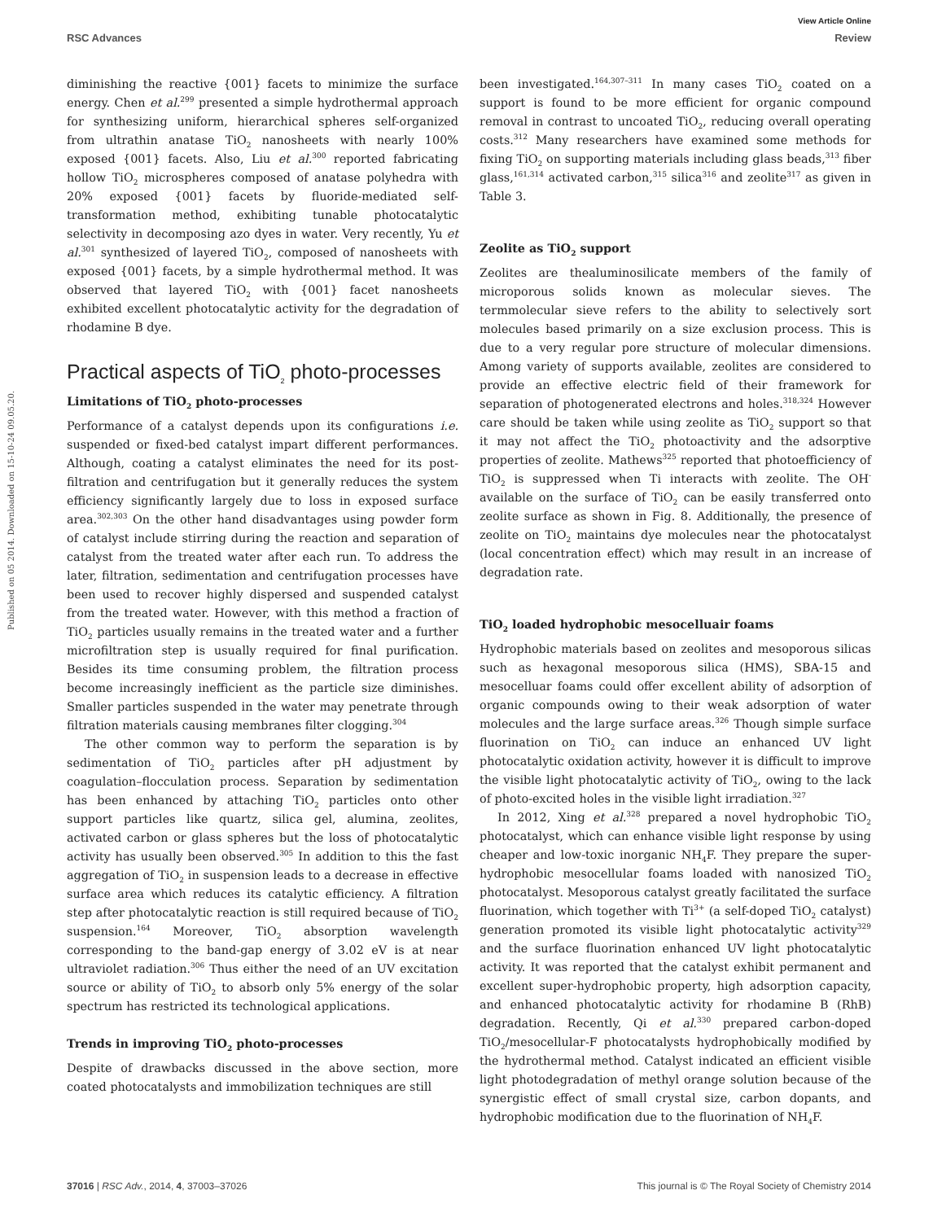View Article Online
RSC Advances Review
Published on 05 2014. Downloaded on 15-10-24 09.05.20.
diminishing the reactive {001} facets to minimize the surface energy. Chen et al.<sup>299</sup> presented a simple hydrothermal approach for synthesizing uniform, hierarchical spheres self-organized from ultrathin anatase TiO<sub>2</sub> nanosheets with nearly 100% exposed {001} facets. Also, Liu et al.<sup>300</sup> reported fabricating hollow TiO<sub>2</sub> microspheres composed of anatase polyhedra with 20% exposed {001} facets by fluoride-mediated self-transformation method, exhibiting tunable photocatalytic selectivity in decomposing azo dyes in water. Very recently, Yu et al.<sup>301</sup> synthesized of layered TiO<sub>2</sub>, composed of nanosheets with exposed {001} facets, by a simple hydrothermal method. It was observed that layered TiO<sub>2</sub> with {001} facet nanosheets exhibited excellent photocatalytic activity for the degradation of rhodamine B dye.
Practical aspects of TiO<sub>2</sub> photo-processes
Limitations of TiO<sub>2</sub> photo-processes
Performance of a catalyst depends upon its configurations i.e. suspended or fixed-bed catalyst impart different performances. Although, coating a catalyst eliminates the need for its post-filtration and centrifugation but it generally reduces the system efficiency significantly largely due to loss in exposed surface area.<sup>302,303</sup> On the other hand disadvantages using powder form of catalyst include stirring during the reaction and separation of catalyst from the treated water after each run. To address the later, filtration, sedimentation and centrifugation processes have been used to recover highly dispersed and suspended catalyst from the treated water. However, with this method a fraction of TiO<sub>2</sub> particles usually remains in the treated water and a further microfiltration step is usually required for final purification. Besides its time consuming problem, the filtration process become increasingly inefficient as the particle size diminishes. Smaller particles suspended in the water may penetrate through filtration materials causing membranes filter clogging.<sup>304</sup>
The other common way to perform the separation is by sedimentation of TiO<sub>2</sub> particles after pH adjustment by coagulation–flocculation process. Separation by sedimentation has been enhanced by attaching TiO<sub>2</sub> particles onto other support particles like quartz, silica gel, alumina, zeolites, activated carbon or glass spheres but the loss of photocatalytic activity has usually been observed.<sup>305</sup> In addition to this the fast aggregation of TiO<sub>2</sub> in suspension leads to a decrease in effective surface area which reduces its catalytic efficiency. A filtration step after photocatalytic reaction is still required because of TiO<sub>2</sub> suspension.<sup>164</sup> Moreover, TiO<sub>2</sub> absorption wavelength corresponding to the band-gap energy of 3.02 eV is at near ultraviolet radiation.<sup>306</sup> Thus either the need of an UV excitation source or ability of TiO<sub>2</sub> to absorb only 5% energy of the solar spectrum has restricted its technological applications.
Trends in improving TiO<sub>2</sub> photo-processes
Despite of drawbacks discussed in the above section, more coated photocatalysts and immobilization techniques are still
been investigated.<sup>164,307–311</sup> In many cases TiO<sub>2</sub> coated on a support is found to be more efficient for organic compound removal in contrast to uncoated TiO<sub>2</sub>, reducing overall operating costs.<sup>312</sup> Many researchers have examined some methods for fixing TiO<sub>2</sub> on supporting materials including glass beads,<sup>313</sup> fiber glass,<sup>161,314</sup> activated carbon,<sup>315</sup> silica<sup>316</sup> and zeolite<sup>317</sup> as given in Table 3.
Zeolite as TiO<sub>2</sub> support
Zeolites are thealuminosilicate members of the family of microporous solids known as molecular sieves. The termmolecular sieve refers to the ability to selectively sort molecules based primarily on a size exclusion process. This is due to a very regular pore structure of molecular dimensions. Among variety of supports available, zeolites are considered to provide an effective electric field of their framework for separation of photogenerated electrons and holes.<sup>318,324</sup> However care should be taken while using zeolite as TiO<sub>2</sub> support so that it may not affect the TiO<sub>2</sub> photoactivity and the adsorptive properties of zeolite. Mathews<sup>325</sup> reported that photoefficiency of TiO<sub>2</sub> is suppressed when Ti interacts with zeolite. The OH<sup>-</sup> available on the surface of TiO<sub>2</sub> can be easily transferred onto zeolite surface as shown in Fig. 8. Additionally, the presence of zeolite on TiO<sub>2</sub> maintains dye molecules near the photocatalyst (local concentration effect) which may result in an increase of degradation rate.
TiO<sub>2</sub> loaded hydrophobic mesocelluair foams
Hydrophobic materials based on zeolites and mesoporous silicas such as hexagonal mesoporous silica (HMS), SBA-15 and mesocelluar foams could offer excellent ability of adsorption of organic compounds owing to their weak adsorption of water molecules and the large surface areas.<sup>326</sup> Though simple surface fluorination on TiO<sub>2</sub> can induce an enhanced UV light photocatalytic oxidation activity, however it is difficult to improve the visible light photocatalytic activity of TiO<sub>2</sub>, owing to the lack of photo-excited holes in the visible light irradiation.<sup>327</sup>
In 2012, Xing et al.<sup>328</sup> prepared a novel hydrophobic TiO<sub>2</sub> photocatalyst, which can enhance visible light response by using cheaper and low-toxic inorganic NH<sub>4</sub>F. They prepare the super-hydrophobic mesocellular foams loaded with nanosized TiO<sub>2</sub> photocatalyst. Mesoporous catalyst greatly facilitated the surface fluorination, which together with Ti<sup>3+</sup> (a self-doped TiO<sub>2</sub> catalyst) generation promoted its visible light photocatalytic activity<sup>329</sup> and the surface fluorination enhanced UV light photocatalytic activity. It was reported that the catalyst exhibit permanent and excellent super-hydrophobic property, high adsorption capacity, and enhanced photocatalytic activity for rhodamine B (RhB) degradation. Recently, Qi et al.<sup>330</sup> prepared carbon-doped TiO<sub>2</sub>/mesocellular-F photocatalysts hydrophobically modified by the hydrothermal method. Catalyst indicated an efficient visible light photodegradation of methyl orange solution because of the synergistic effect of small crystal size, carbon dopants, and hydrophobic modification due to the fluorination of NH<sub>4</sub>F.
37016 | RSC Adv., 2014, 4, 37003–37026 This journal is © The Royal Society of Chemistry 2014